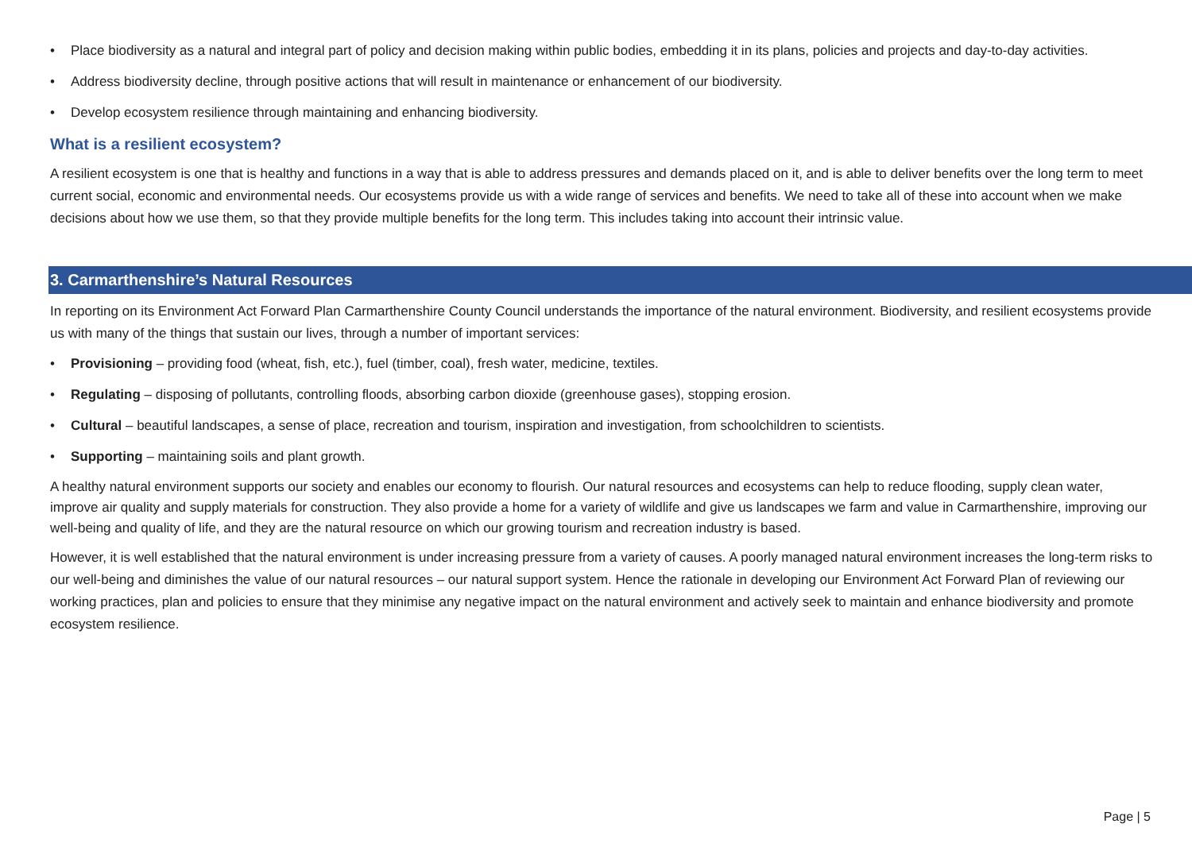• Place biodiversity as a natural and integral part of policy and decision making within public bodies, embedding it in its plans, policies and projects and day-to-day activities.
• Address biodiversity decline, through positive actions that will result in maintenance or enhancement of our biodiversity.
• Develop ecosystem resilience through maintaining and enhancing biodiversity.
What is a resilient ecosystem?
A resilient ecosystem is one that is healthy and functions in a way that is able to address pressures and demands placed on it, and is able to deliver benefits over the long term to meet current social, economic and environmental needs. Our ecosystems provide us with a wide range of services and benefits. We need to take all of these into account when we make decisions about how we use them, so that they provide multiple benefits for the long term. This includes taking into account their intrinsic value.
3. Carmarthenshire’s Natural Resources
In reporting on its Environment Act Forward Plan Carmarthenshire County Council understands the importance of the natural environment. Biodiversity, and resilient ecosystems provide us with many of the things that sustain our lives, through a number of important services:
• Provisioning – providing food (wheat, fish, etc.), fuel (timber, coal), fresh water, medicine, textiles.
• Regulating – disposing of pollutants, controlling floods, absorbing carbon dioxide (greenhouse gases), stopping erosion.
• Cultural – beautiful landscapes, a sense of place, recreation and tourism, inspiration and investigation, from schoolchildren to scientists.
• Supporting – maintaining soils and plant growth.
A healthy natural environment supports our society and enables our economy to flourish. Our natural resources and ecosystems can help to reduce flooding, supply clean water, improve air quality and supply materials for construction. They also provide a home for a variety of wildlife and give us landscapes we farm and value in Carmarthenshire, improving our well-being and quality of life, and they are the natural resource on which our growing tourism and recreation industry is based.
However, it is well established that the natural environment is under increasing pressure from a variety of causes. A poorly managed natural environment increases the long-term risks to our well-being and diminishes the value of our natural resources – our natural support system. Hence the rationale in developing our Environment Act Forward Plan of reviewing our working practices, plan and policies to ensure that they minimise any negative impact on the natural environment and actively seek to maintain and enhance biodiversity and promote ecosystem resilience.
Page | 5